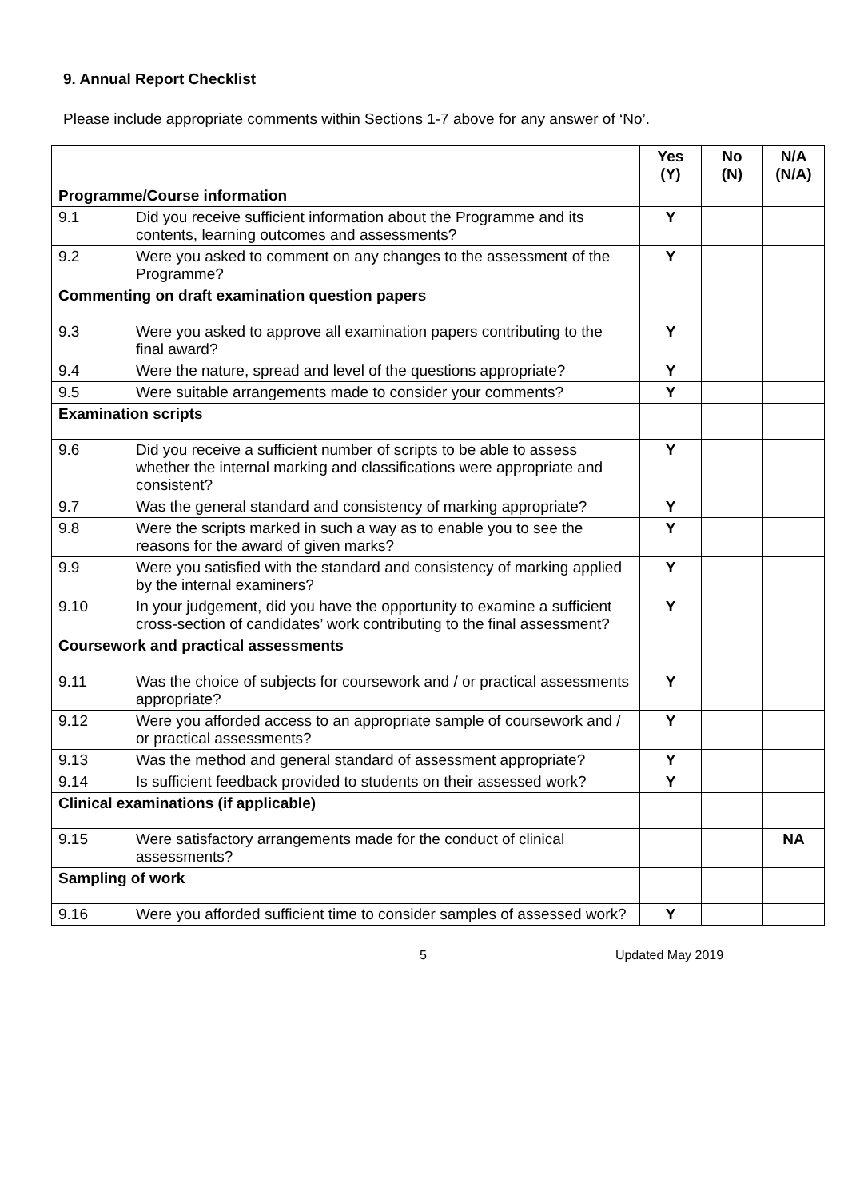9. Annual Report Checklist
Please include appropriate comments within Sections 1-7 above for any answer of ‘No’.
| | | Yes (Y) | No (N) | N/A (N/A) |
| --- | --- | --- | --- | --- |
| Programme/Course information | | | | |
| 9.1 | Did you receive sufficient information about the Programme and its contents, learning outcomes and assessments? | Y | | |
| 9.2 | Were you asked to comment on any changes to the assessment of the Programme? | Y | | |
| Commenting on draft examination question papers | | | | |
| 9.3 | Were you asked to approve all examination papers contributing to the final award? | Y | | |
| 9.4 | Were the nature, spread and level of the questions appropriate? | Y | | |
| 9.5 | Were suitable arrangements made to consider your comments? | Y | | |
| Examination scripts | | | | |
| 9.6 | Did you receive a sufficient number of scripts to be able to assess whether the internal marking and classifications were appropriate and consistent? | Y | | |
| 9.7 | Was the general standard and consistency of marking appropriate? | Y | | |
| 9.8 | Were the scripts marked in such a way as to enable you to see the reasons for the award of given marks? | Y | | |
| 9.9 | Were you satisfied with the standard and consistency of marking applied by the internal examiners? | Y | | |
| 9.10 | In your judgement, did you have the opportunity to examine a sufficient cross-section of candidates’ work contributing to the final assessment? | Y | | |
| Coursework and practical assessments | | | | |
| 9.11 | Was the choice of subjects for coursework and / or practical assessments appropriate? | Y | | |
| 9.12 | Were you afforded access to an appropriate sample of coursework and / or practical assessments? | Y | | |
| 9.13 | Was the method and general standard of assessment appropriate? | Y | | |
| 9.14 | Is sufficient feedback provided to students on their assessed work? | Y | | |
| Clinical examinations (if applicable) | | | | |
| 9.15 | Were satisfactory arrangements made for the conduct of clinical assessments? | | | NA |
| Sampling of work | | | | |
| 9.16 | Were you afforded sufficient time to consider samples of assessed work? | Y | | |
5 Updated May 2019